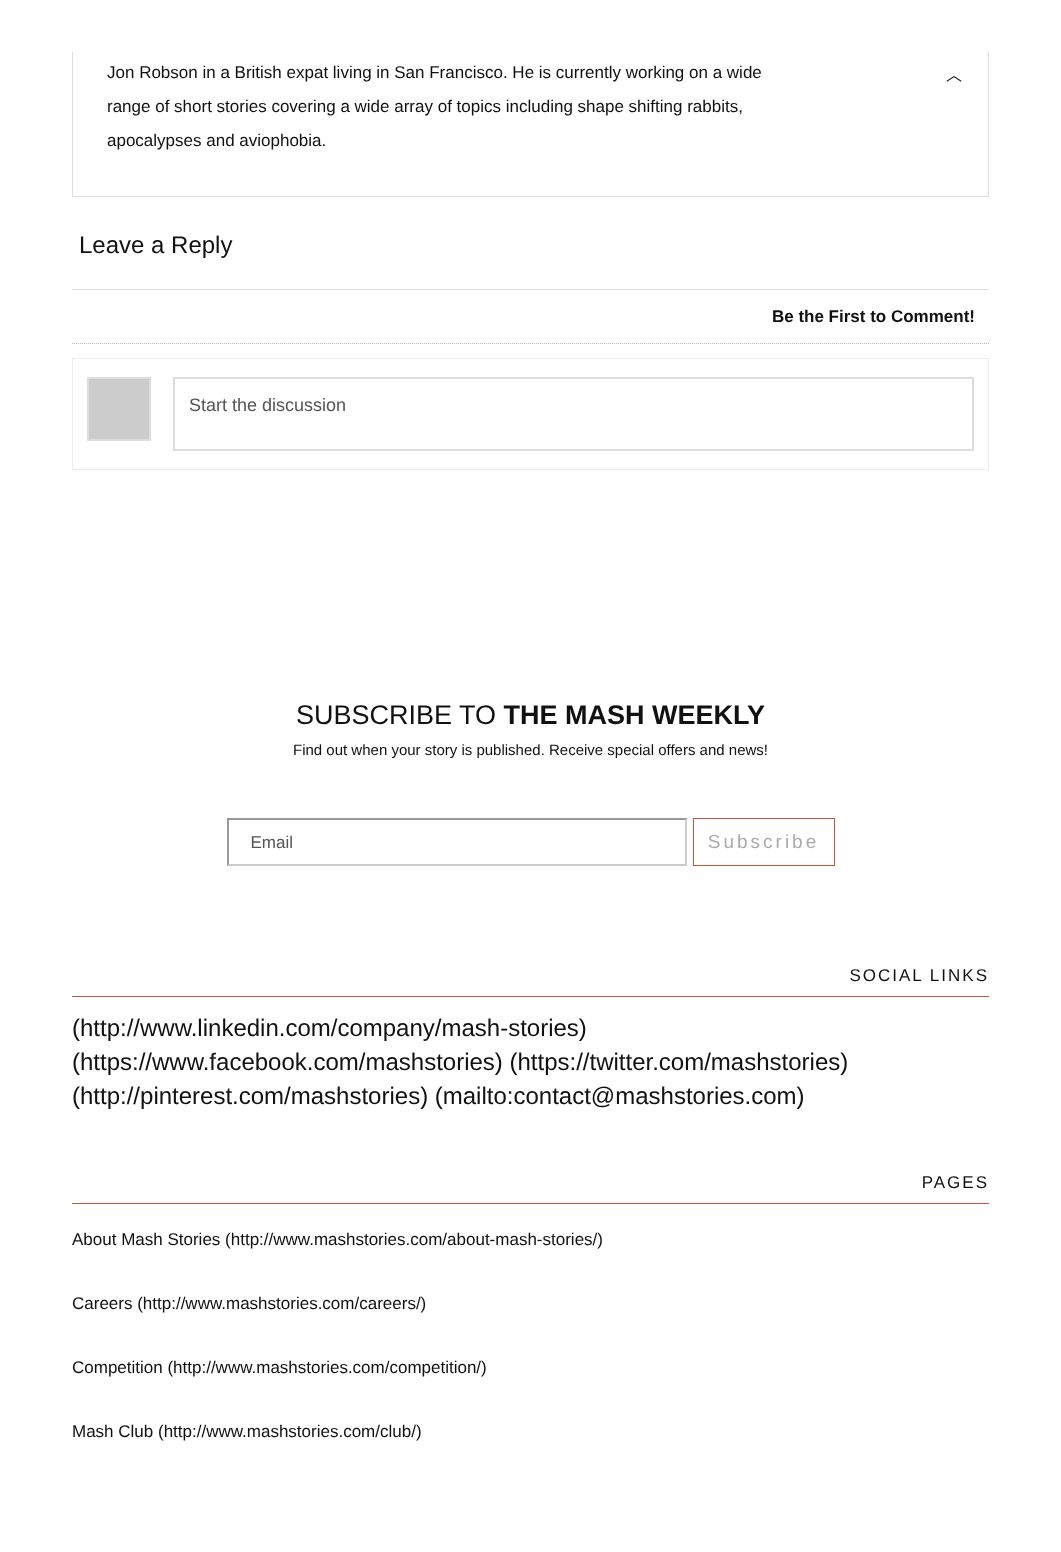Jon Robson in a British expat living in San Francisco. He is currently working on a wide range of short stories covering a wide array of topics including shape shifting rabbits, apocalypses and aviophobia.
︿
Leave a Reply
Be the First to Comment!
Start the discussion
SUBSCRIBE TO THE MASH WEEKLY
Find out when your story is published. Receive special offers and news!
Email Subscribe
SOCIAL LINKS
(http://www.linkedin.com/company/mash-stories) (https://www.facebook.com/mashstories) (https://twitter.com/mashstories) (http://pinterest.com/mashstories) (mailto:contact@mashstories.com)
PAGES
About Mash Stories (http://www.mashstories.com/about-mash-stories/)
Careers (http://www.mashstories.com/careers/)
Competition (http://www.mashstories.com/competition/)
Mash Club (http://www.mashstories.com/club/)